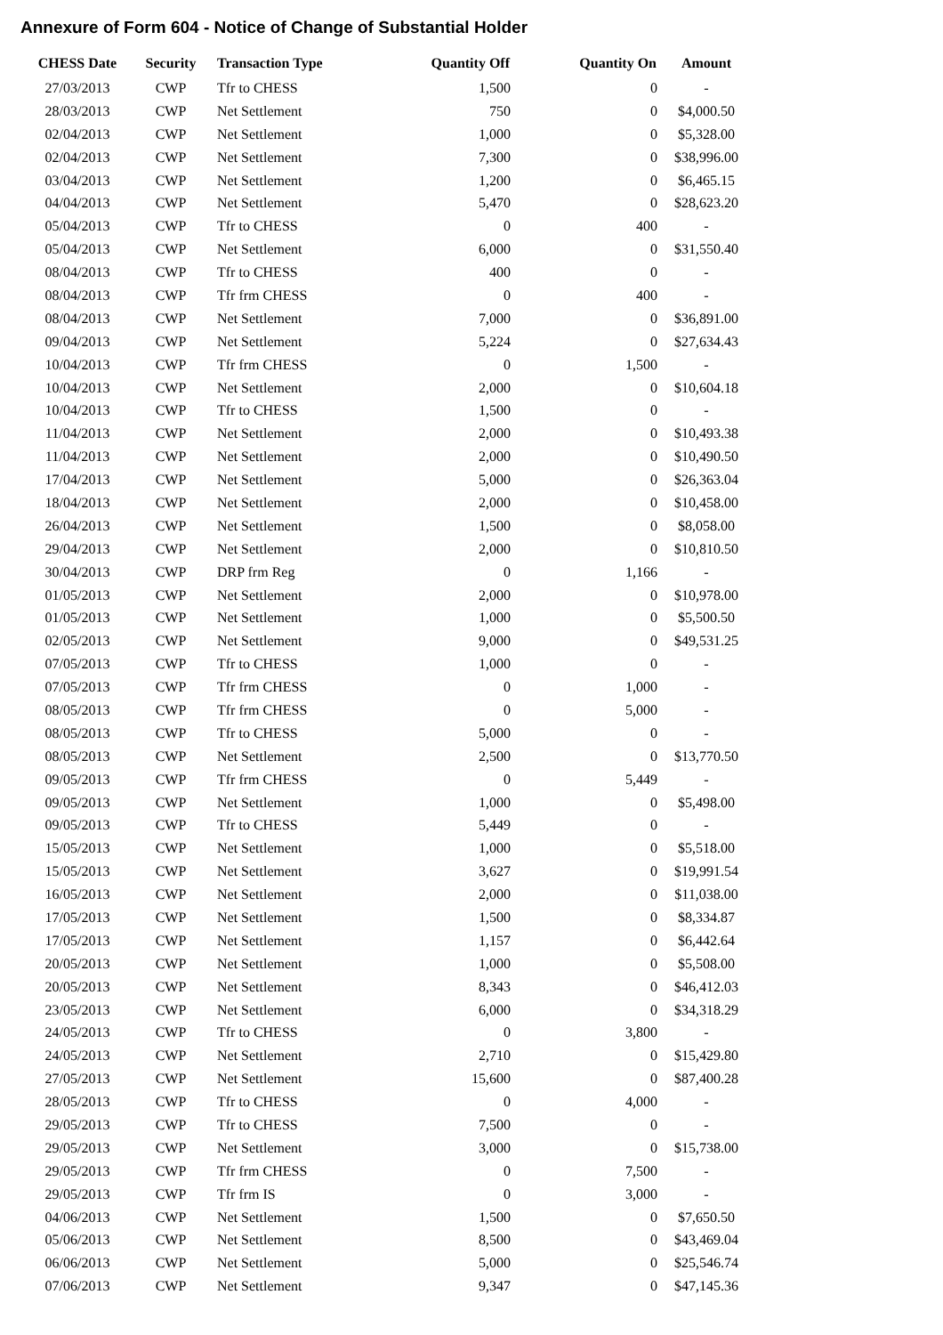Annexure of Form 604 - Notice of Change of Substantial Holder
| CHESS Date | Security | Transaction Type | Quantity Off | Quantity On | Amount |
| --- | --- | --- | --- | --- | --- |
| 27/03/2013 | CWP | Tfr to CHESS | 1,500 | 0 | - |
| 28/03/2013 | CWP | Net Settlement | 750 | 0 | $4,000.50 |
| 02/04/2013 | CWP | Net Settlement | 1,000 | 0 | $5,328.00 |
| 02/04/2013 | CWP | Net Settlement | 7,300 | 0 | $38,996.00 |
| 03/04/2013 | CWP | Net Settlement | 1,200 | 0 | $6,465.15 |
| 04/04/2013 | CWP | Net Settlement | 5,470 | 0 | $28,623.20 |
| 05/04/2013 | CWP | Tfr to CHESS | 0 | 400 | - |
| 05/04/2013 | CWP | Net Settlement | 6,000 | 0 | $31,550.40 |
| 08/04/2013 | CWP | Tfr to CHESS | 400 | 0 | - |
| 08/04/2013 | CWP | Tfr frm CHESS | 0 | 400 | - |
| 08/04/2013 | CWP | Net Settlement | 7,000 | 0 | $36,891.00 |
| 09/04/2013 | CWP | Net Settlement | 5,224 | 0 | $27,634.43 |
| 10/04/2013 | CWP | Tfr frm CHESS | 0 | 1,500 | - |
| 10/04/2013 | CWP | Net Settlement | 2,000 | 0 | $10,604.18 |
| 10/04/2013 | CWP | Tfr to CHESS | 1,500 | 0 | - |
| 11/04/2013 | CWP | Net Settlement | 2,000 | 0 | $10,493.38 |
| 11/04/2013 | CWP | Net Settlement | 2,000 | 0 | $10,490.50 |
| 17/04/2013 | CWP | Net Settlement | 5,000 | 0 | $26,363.04 |
| 18/04/2013 | CWP | Net Settlement | 2,000 | 0 | $10,458.00 |
| 26/04/2013 | CWP | Net Settlement | 1,500 | 0 | $8,058.00 |
| 29/04/2013 | CWP | Net Settlement | 2,000 | 0 | $10,810.50 |
| 30/04/2013 | CWP | DRP frm Reg | 0 | 1,166 | - |
| 01/05/2013 | CWP | Net Settlement | 2,000 | 0 | $10,978.00 |
| 01/05/2013 | CWP | Net Settlement | 1,000 | 0 | $5,500.50 |
| 02/05/2013 | CWP | Net Settlement | 9,000 | 0 | $49,531.25 |
| 07/05/2013 | CWP | Tfr to CHESS | 1,000 | 0 | - |
| 07/05/2013 | CWP | Tfr frm CHESS | 0 | 1,000 | - |
| 08/05/2013 | CWP | Tfr frm CHESS | 0 | 5,000 | - |
| 08/05/2013 | CWP | Tfr to CHESS | 5,000 | 0 | - |
| 08/05/2013 | CWP | Net Settlement | 2,500 | 0 | $13,770.50 |
| 09/05/2013 | CWP | Tfr frm CHESS | 0 | 5,449 | - |
| 09/05/2013 | CWP | Net Settlement | 1,000 | 0 | $5,498.00 |
| 09/05/2013 | CWP | Tfr to CHESS | 5,449 | 0 | - |
| 15/05/2013 | CWP | Net Settlement | 1,000 | 0 | $5,518.00 |
| 15/05/2013 | CWP | Net Settlement | 3,627 | 0 | $19,991.54 |
| 16/05/2013 | CWP | Net Settlement | 2,000 | 0 | $11,038.00 |
| 17/05/2013 | CWP | Net Settlement | 1,500 | 0 | $8,334.87 |
| 17/05/2013 | CWP | Net Settlement | 1,157 | 0 | $6,442.64 |
| 20/05/2013 | CWP | Net Settlement | 1,000 | 0 | $5,508.00 |
| 20/05/2013 | CWP | Net Settlement | 8,343 | 0 | $46,412.03 |
| 23/05/2013 | CWP | Net Settlement | 6,000 | 0 | $34,318.29 |
| 24/05/2013 | CWP | Tfr to CHESS | 0 | 3,800 | - |
| 24/05/2013 | CWP | Net Settlement | 2,710 | 0 | $15,429.80 |
| 27/05/2013 | CWP | Net Settlement | 15,600 | 0 | $87,400.28 |
| 28/05/2013 | CWP | Tfr to CHESS | 0 | 4,000 | - |
| 29/05/2013 | CWP | Tfr to CHESS | 7,500 | 0 | - |
| 29/05/2013 | CWP | Net Settlement | 3,000 | 0 | $15,738.00 |
| 29/05/2013 | CWP | Tfr frm CHESS | 0 | 7,500 | - |
| 29/05/2013 | CWP | Tfr frm IS | 0 | 3,000 | - |
| 04/06/2013 | CWP | Net Settlement | 1,500 | 0 | $7,650.50 |
| 05/06/2013 | CWP | Net Settlement | 8,500 | 0 | $43,469.04 |
| 06/06/2013 | CWP | Net Settlement | 5,000 | 0 | $25,546.74 |
| 07/06/2013 | CWP | Net Settlement | 9,347 | 0 | $47,145.36 |